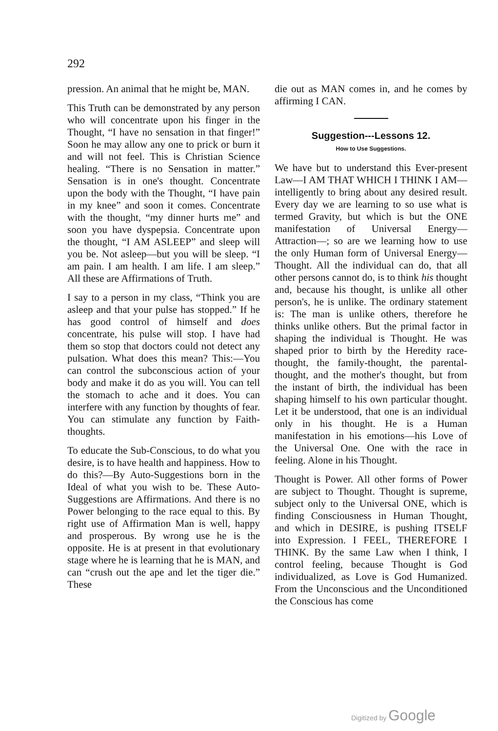292
pression. An animal that he might be, MAN.
This Truth can be demonstrated by any person who will concentrate upon his finger in the Thought, “I have no sensation in that finger!” Soon he may allow any one to prick or burn it and will not feel. This is Christian Science healing. “There is no Sensation in matter.” Sensation is in one's thought. Concentrate upon the body with the Thought, “I have pain in my knee” and soon it comes. Concentrate with the thought, “my dinner hurts me” and soon you have dyspepsia. Concentrate upon the thought, “I AM ASLEEP” and sleep will you be. Not asleep—but you will be sleep. “I am pain. I am health. I am life. I am sleep.” All these are Affirmations of Truth.
I say to a person in my class, “Think you are asleep and that your pulse has stopped.” If he has good control of himself and does concentrate, his pulse will stop. I have had them so stop that doctors could not detect any pulsation. What does this mean? This:—You can control the subconscious action of your body and make it do as you will. You can tell the stomach to ache and it does. You can interfere with any function by thoughts of fear. You can stimulate any function by Faith-thoughts.
To educate the Sub-Conscious, to do what you desire, is to have health and happiness. How to do this?—By Auto-Suggestions born in the Ideal of what you wish to be. These Auto-Suggestions are Affirmations. And there is no Power belonging to the race equal to this. By right use of Affirmation Man is well, happy and prosperous. By wrong use he is the opposite. He is at present in that evolutionary stage where he is learning that he is MAN, and can “crush out the ape and let the tiger die.” These
die out as MAN comes in, and he comes by affirming I CAN.
Suggestion---Lessons 12.
How to Use Suggestions.
We have but to understand this Ever-present Law—I AM THAT WHICH I THINK I AM—intelligently to bring about any desired result. Every day we are learning to so use what is termed Gravity, but which is but the ONE manifestation of Universal Energy—Attraction—; so are we learning how to use the only Human form of Universal Energy—Thought. All the individual can do, that all other persons cannot do, is to think his thought and, because his thought, is unlike all other person's, he is unlike. The ordinary statement is: The man is unlike others, therefore he thinks unlike others. But the primal factor in shaping the individual is Thought. He was shaped prior to birth by the Heredity race-thought, the family-thought, the parental-thought, and the mother's thought, but from the instant of birth, the individual has been shaping himself to his own particular thought. Let it be understood, that one is an individual only in his thought. He is a Human manifestation in his emotions—his Love of the Universal One. One with the race in feeling. Alone in his Thought.
Thought is Power. All other forms of Power are subject to Thought. Thought is supreme, subject only to the Universal ONE, which is finding Consciousness in Human Thought, and which in DESIRE, is pushing ITSELF into Expression. I FEEL, THEREFORE I THINK. By the same Law when I think, I control feeling, because Thought is God individualized, as Love is God Humanized. From the Unconscious and the Unconditioned the Conscious has come
Digitized by Google